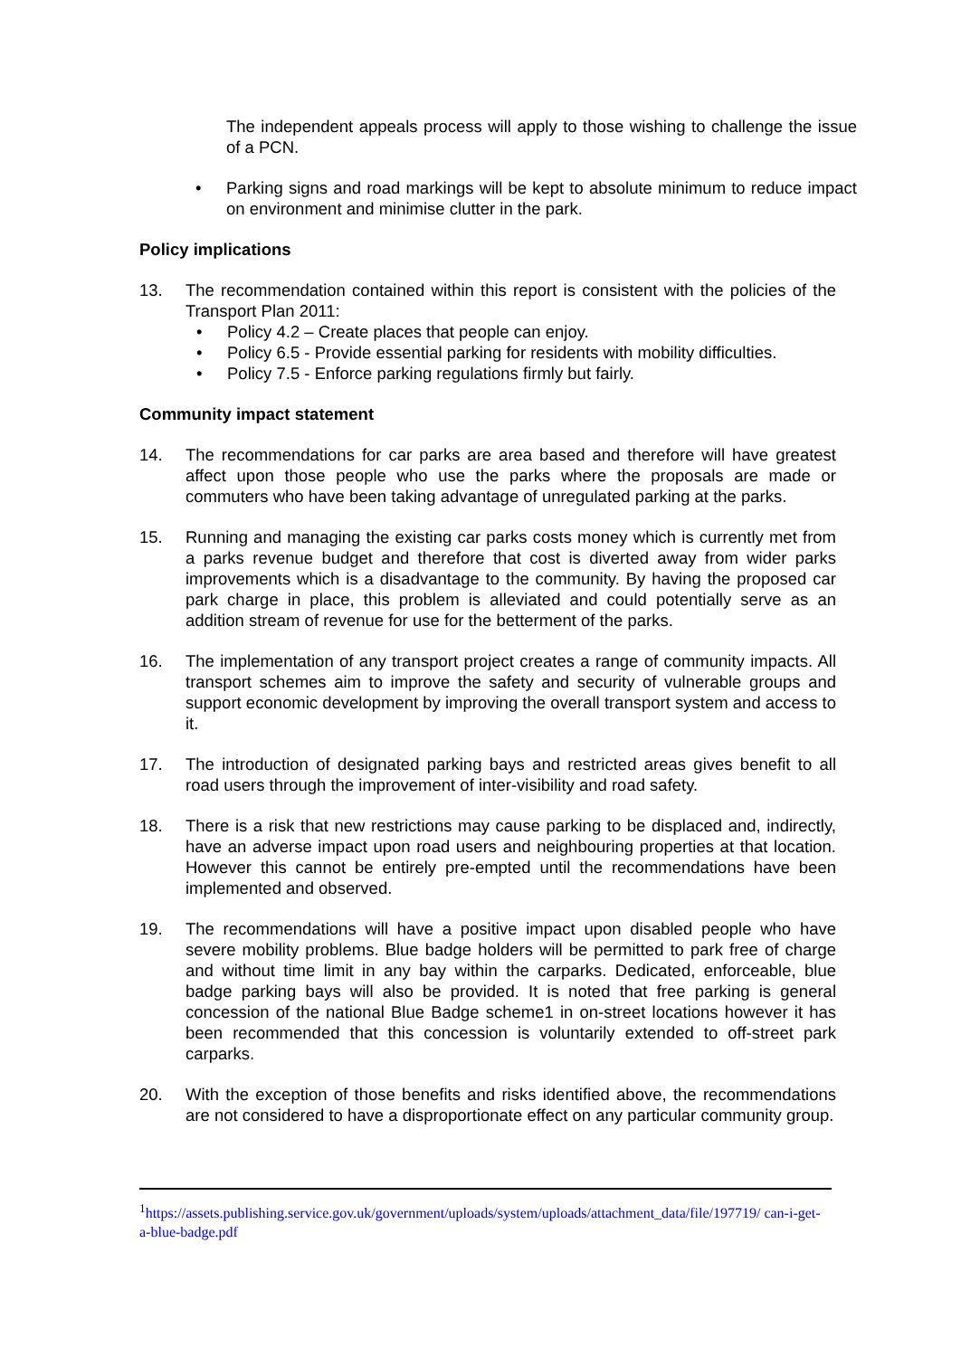The independent appeals process will apply to those wishing to challenge the issue of a PCN.
• Parking signs and road markings will be kept to absolute minimum to reduce impact on environment and minimise clutter in the park.
Policy implications
13. The recommendation contained within this report is consistent with the policies of the Transport Plan 2011:
• Policy 4.2 – Create places that people can enjoy.
• Policy 6.5 - Provide essential parking for residents with mobility difficulties.
• Policy 7.5 - Enforce parking regulations firmly but fairly.
Community impact statement
14. The recommendations for car parks are area based and therefore will have greatest affect upon those people who use the parks where the proposals are made or commuters who have been taking advantage of unregulated parking at the parks.
15. Running and managing the existing car parks costs money which is currently met from a parks revenue budget and therefore that cost is diverted away from wider parks improvements which is a disadvantage to the community. By having the proposed car park charge in place, this problem is alleviated and could potentially serve as an addition stream of revenue for use for the betterment of the parks.
16. The implementation of any transport project creates a range of community impacts. All transport schemes aim to improve the safety and security of vulnerable groups and support economic development by improving the overall transport system and access to it.
17. The introduction of designated parking bays and restricted areas gives benefit to all road users through the improvement of inter-visibility and road safety.
18. There is a risk that new restrictions may cause parking to be displaced and, indirectly, have an adverse impact upon road users and neighbouring properties at that location. However this cannot be entirely pre-empted until the recommendations have been implemented and observed.
19. The recommendations will have a positive impact upon disabled people who have severe mobility problems. Blue badge holders will be permitted to park free of charge and without time limit in any bay within the carparks. Dedicated, enforceable, blue badge parking bays will also be provided. It is noted that free parking is general concession of the national Blue Badge scheme1 in on-street locations however it has been recommended that this concession is voluntarily extended to off-street park carparks.
20. With the exception of those benefits and risks identified above, the recommendations are not considered to have a disproportionate effect on any particular community group.
<sup>1</sup> https://assets.publishing.service.gov.uk/government/uploads/system/uploads/attachment_data/file/197719/ can-i-get-a-blue-badge.pdf